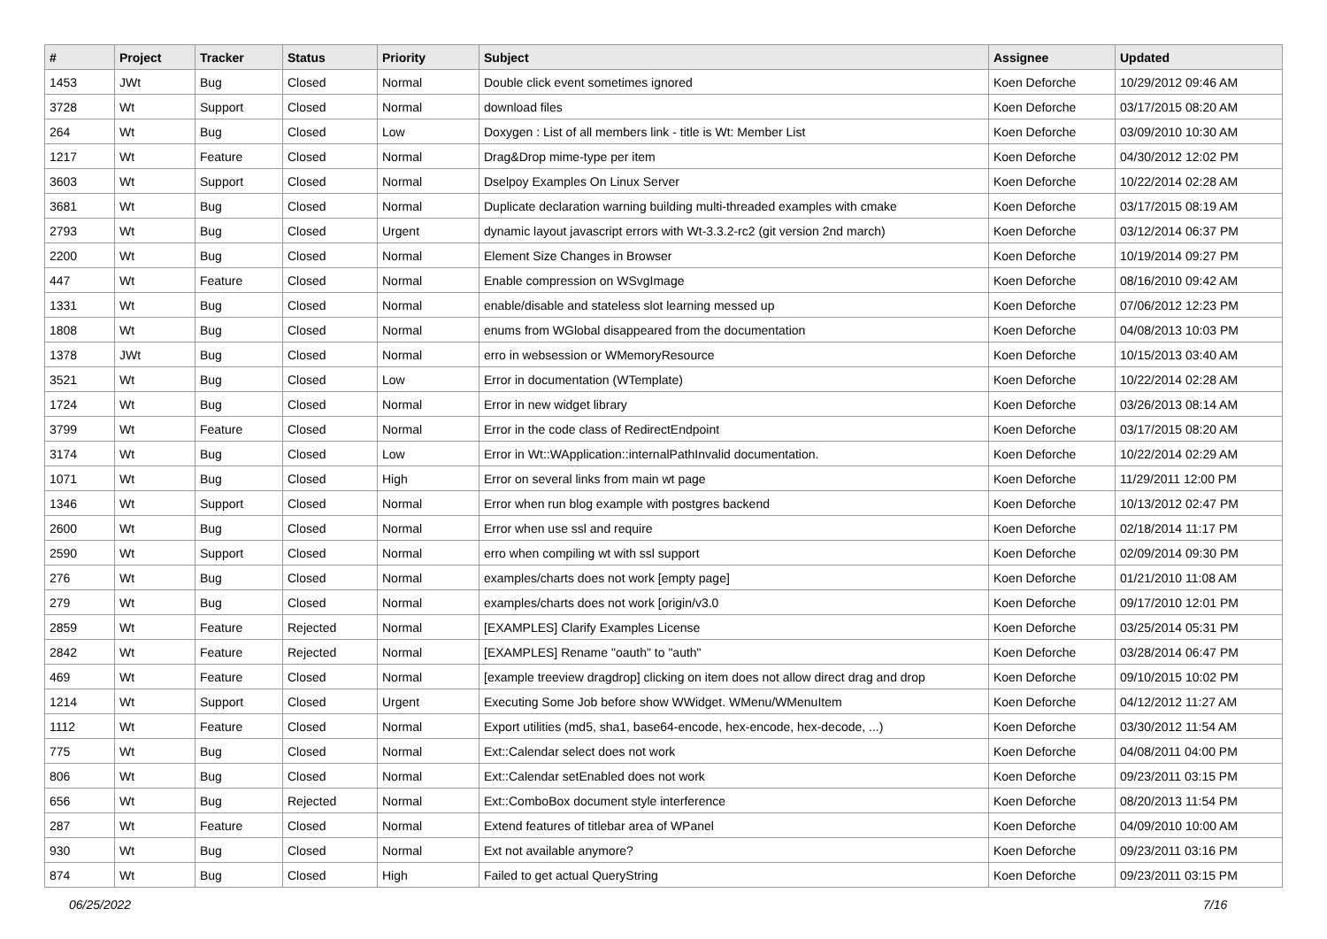| # | Project | Tracker | Status | Priority | Subject | Assignee | Updated |
| --- | --- | --- | --- | --- | --- | --- | --- |
| 1453 | JWt | Bug | Closed | Normal | Double click event sometimes ignored | Koen Deforche | 10/29/2012 09:46 AM |
| 3728 | Wt | Support | Closed | Normal | download files | Koen Deforche | 03/17/2015 08:20 AM |
| 264 | Wt | Bug | Closed | Low | Doxygen : List of all members link - title is Wt: Member List | Koen Deforche | 03/09/2010 10:30 AM |
| 1217 | Wt | Feature | Closed | Normal | Drag&Drop mime-type per item | Koen Deforche | 04/30/2012 12:02 PM |
| 3603 | Wt | Support | Closed | Normal | Dselpoy Examples On Linux Server | Koen Deforche | 10/22/2014 02:28 AM |
| 3681 | Wt | Bug | Closed | Normal | Duplicate declaration warning building multi-threaded examples with cmake | Koen Deforche | 03/17/2015 08:19 AM |
| 2793 | Wt | Bug | Closed | Urgent | dynamic layout javascript errors with Wt-3.3.2-rc2 (git version 2nd march) | Koen Deforche | 03/12/2014 06:37 PM |
| 2200 | Wt | Bug | Closed | Normal | Element Size Changes in Browser | Koen Deforche | 10/19/2014 09:27 PM |
| 447 | Wt | Feature | Closed | Normal | Enable compression on WSvgImage | Koen Deforche | 08/16/2010 09:42 AM |
| 1331 | Wt | Bug | Closed | Normal | enable/disable and stateless slot learning messed up | Koen Deforche | 07/06/2012 12:23 PM |
| 1808 | Wt | Bug | Closed | Normal | enums from WGlobal disappeared from the documentation | Koen Deforche | 04/08/2013 10:03 PM |
| 1378 | JWt | Bug | Closed | Normal | erro in websession or WMemoryResource | Koen Deforche | 10/15/2013 03:40 AM |
| 3521 | Wt | Bug | Closed | Low | Error in documentation (WTemplate) | Koen Deforche | 10/22/2014 02:28 AM |
| 1724 | Wt | Bug | Closed | Normal | Error in new widget library | Koen Deforche | 03/26/2013 08:14 AM |
| 3799 | Wt | Feature | Closed | Normal | Error in the code class of RedirectEndpoint | Koen Deforche | 03/17/2015 08:20 AM |
| 3174 | Wt | Bug | Closed | Low | Error in Wt::WApplication::internalPathInvalid documentation. | Koen Deforche | 10/22/2014 02:29 AM |
| 1071 | Wt | Bug | Closed | High | Error on several links from main wt page | Koen Deforche | 11/29/2011 12:00 PM |
| 1346 | Wt | Support | Closed | Normal | Error when run blog example with postgres backend | Koen Deforche | 10/13/2012 02:47 PM |
| 2600 | Wt | Bug | Closed | Normal | Error when use ssl and require | Koen Deforche | 02/18/2014 11:17 PM |
| 2590 | Wt | Support | Closed | Normal | erro when compiling wt with ssl support | Koen Deforche | 02/09/2014 09:30 PM |
| 276 | Wt | Bug | Closed | Normal | examples/charts does not work [empty page] | Koen Deforche | 01/21/2010 11:08 AM |
| 279 | Wt | Bug | Closed | Normal | examples/charts does not work [origin/v3.0 | Koen Deforche | 09/17/2010 12:01 PM |
| 2859 | Wt | Feature | Rejected | Normal | [EXAMPLES] Clarify Examples License | Koen Deforche | 03/25/2014 05:31 PM |
| 2842 | Wt | Feature | Rejected | Normal | [EXAMPLES] Rename "oauth" to "auth" | Koen Deforche | 03/28/2014 06:47 PM |
| 469 | Wt | Feature | Closed | Normal | [example treeview dragdrop] clicking on item does not allow direct drag and drop | Koen Deforche | 09/10/2015 10:02 PM |
| 1214 | Wt | Support | Closed | Urgent | Executing Some Job before show WWidget. WMenu/WMenuItem | Koen Deforche | 04/12/2012 11:27 AM |
| 1112 | Wt | Feature | Closed | Normal | Export utilities (md5, sha1, base64-encode, hex-encode, hex-decode, ...) | Koen Deforche | 03/30/2012 11:54 AM |
| 775 | Wt | Bug | Closed | Normal | Ext::Calendar select does not work | Koen Deforche | 04/08/2011 04:00 PM |
| 806 | Wt | Bug | Closed | Normal | Ext::Calendar setEnabled does not work | Koen Deforche | 09/23/2011 03:15 PM |
| 656 | Wt | Bug | Rejected | Normal | Ext::ComboBox document style interference | Koen Deforche | 08/20/2013 11:54 PM |
| 287 | Wt | Feature | Closed | Normal | Extend features of titlebar area of WPanel | Koen Deforche | 04/09/2010 10:00 AM |
| 930 | Wt | Bug | Closed | Normal | Ext not available anymore? | Koen Deforche | 09/23/2011 03:16 PM |
| 874 | Wt | Bug | Closed | High | Failed to get actual QueryString | Koen Deforche | 09/23/2011 03:15 PM |
06/25/2022 7/16